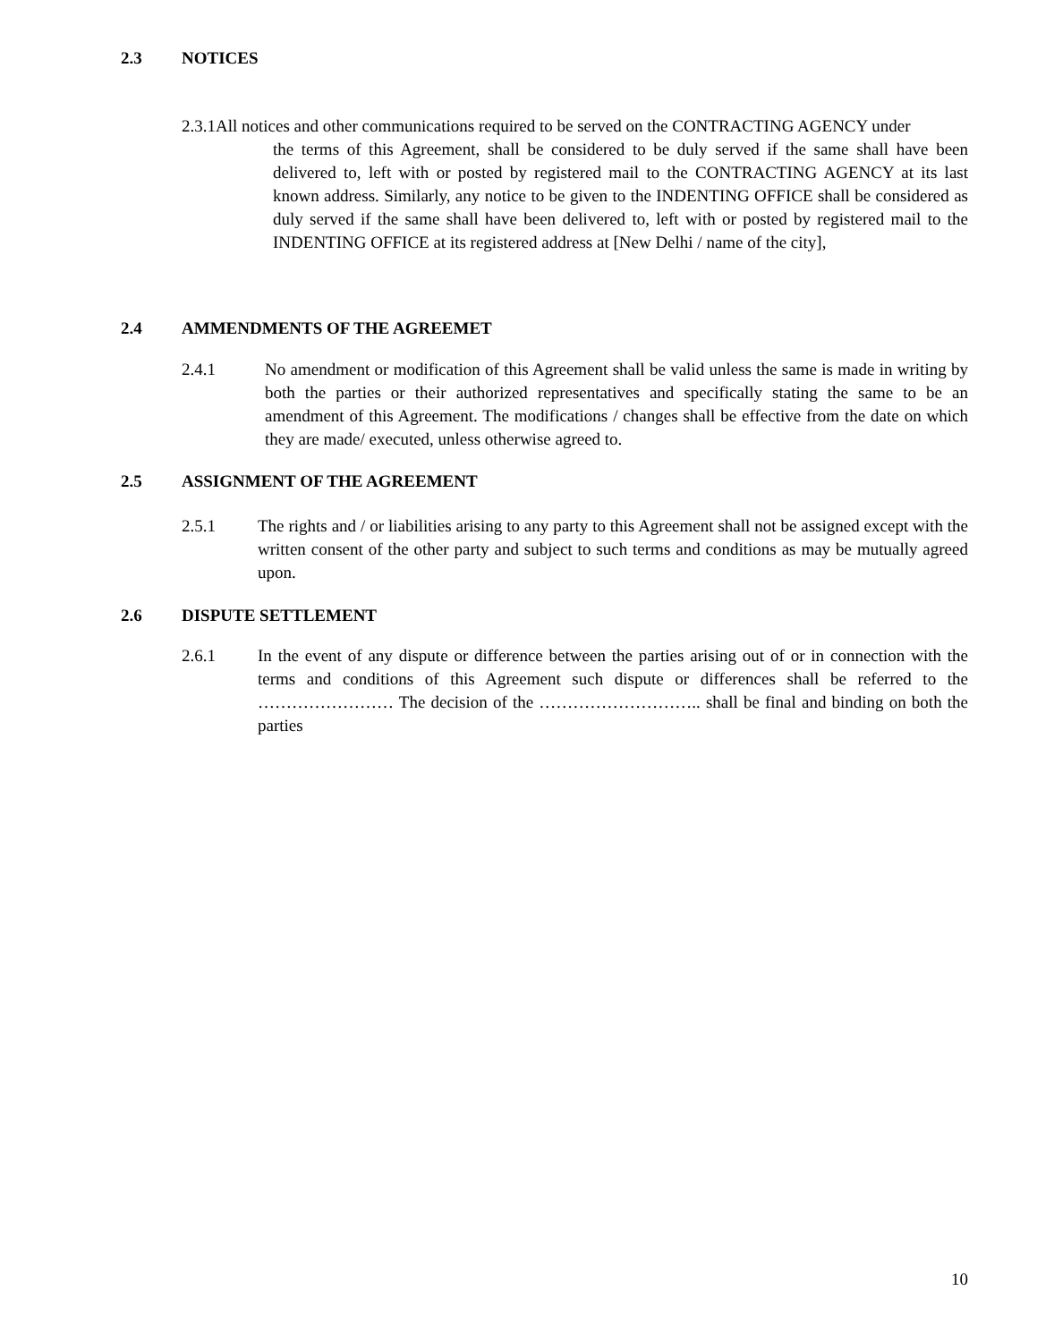2.3 NOTICES
2.3.1All notices and other communications required to be served on the CONTRACTING AGENCY under
the terms of this Agreement, shall be considered to be duly served if the same shall have been delivered to, left with or posted by registered mail to the CONTRACTING AGENCY at its last known address. Similarly, any notice to be given to the INDENTING OFFICE shall be considered as duly served if the same shall have been delivered to, left with or posted by registered mail to the INDENTING OFFICE at its registered address at [New Delhi / name of the city],
2.4 AMMENDMENTS OF THE AGREEMET
2.4.1
No amendment or modification of this Agreement shall be valid unless the same is made in writing by both the parties or their authorized representatives and specifically stating the same to be an amendment of this Agreement. The modifications / changes shall be effective from the date on which they are made/ executed, unless otherwise agreed to.
2.5 ASSIGNMENT OF THE AGREEMENT
2.5.1
The rights and / or liabilities arising to any party to this Agreement shall not be assigned except with the written consent of the other party and subject to such terms and conditions as may be mutually agreed upon.
2.6 DISPUTE SETTLEMENT
2.6.1
In the event of any dispute or difference between the parties arising out of or in connection with the terms and conditions of this Agreement such dispute or differences shall be referred to the …………………… The decision of the ……………………….. shall be final and binding on both the parties
10